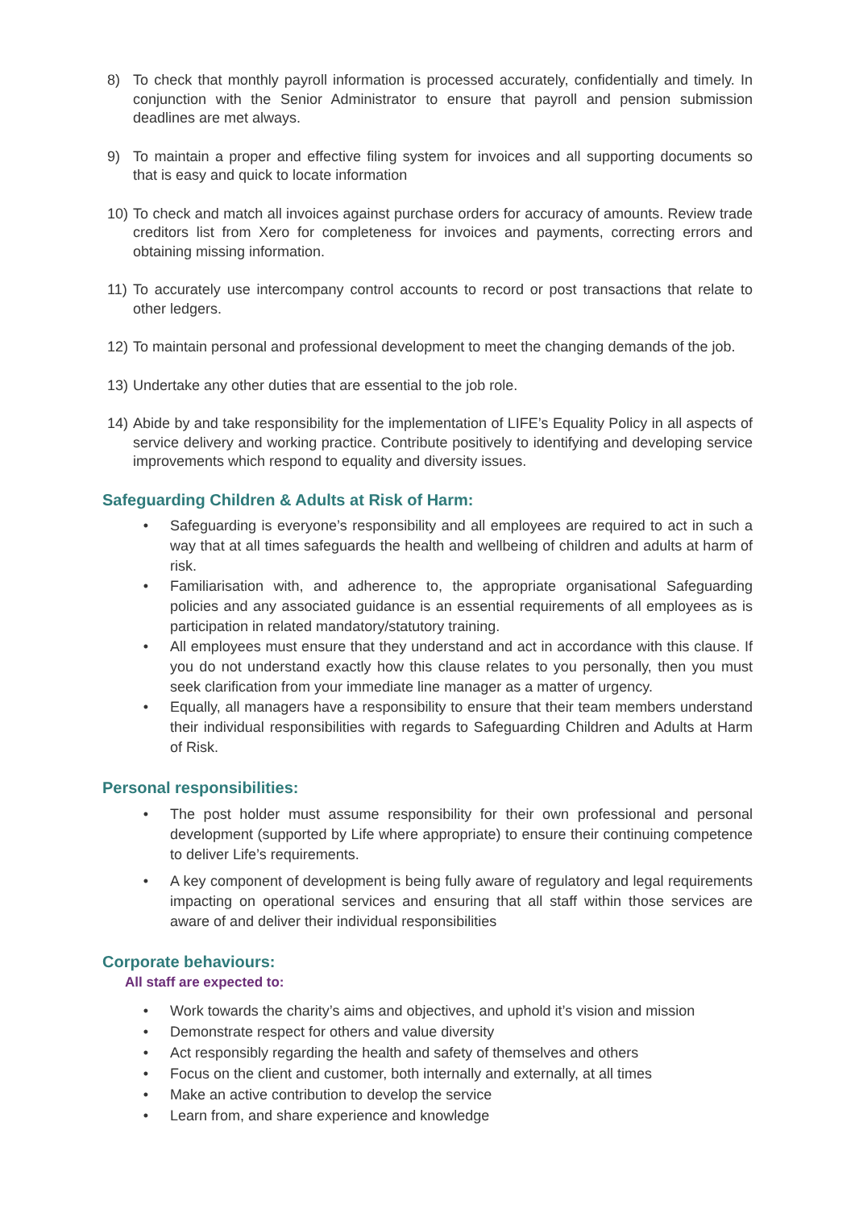8) To check that monthly payroll information is processed accurately, confidentially and timely. In conjunction with the Senior Administrator to ensure that payroll and pension submission deadlines are met always.
9) To maintain a proper and effective filing system for invoices and all supporting documents so that is easy and quick to locate information
10) To check and match all invoices against purchase orders for accuracy of amounts. Review trade creditors list from Xero for completeness for invoices and payments, correcting errors and obtaining missing information.
11) To accurately use intercompany control accounts to record or post transactions that relate to other ledgers.
12) To maintain personal and professional development to meet the changing demands of the job.
13) Undertake any other duties that are essential to the job role.
14) Abide by and take responsibility for the implementation of LIFE’s Equality Policy in all aspects of service delivery and working practice. Contribute positively to identifying and developing service improvements which respond to equality and diversity issues.
Safeguarding Children & Adults at Risk of Harm:
• Safeguarding is everyone’s responsibility and all employees are required to act in such a way that at all times safeguards the health and wellbeing of children and adults at harm of risk.
• Familiarisation with, and adherence to, the appropriate organisational Safeguarding policies and any associated guidance is an essential requirements of all employees as is participation in related mandatory/statutory training.
• All employees must ensure that they understand and act in accordance with this clause. If you do not understand exactly how this clause relates to you personally, then you must seek clarification from your immediate line manager as a matter of urgency.
• Equally, all managers have a responsibility to ensure that their team members understand their individual responsibilities with regards to Safeguarding Children and Adults at Harm of Risk.
Personal responsibilities:
• The post holder must assume responsibility for their own professional and personal development (supported by Life where appropriate) to ensure their continuing competence to deliver Life’s requirements.
• A key component of development is being fully aware of regulatory and legal requirements impacting on operational services and ensuring that all staff within those services are aware of and deliver their individual responsibilities
Corporate behaviours:
All staff are expected to:
• Work towards the charity’s aims and objectives, and uphold it’s vision and mission
• Demonstrate respect for others and value diversity
• Act responsibly regarding the health and safety of themselves and others
• Focus on the client and customer, both internally and externally, at all times
• Make an active contribution to develop the service
• Learn from, and share experience and knowledge